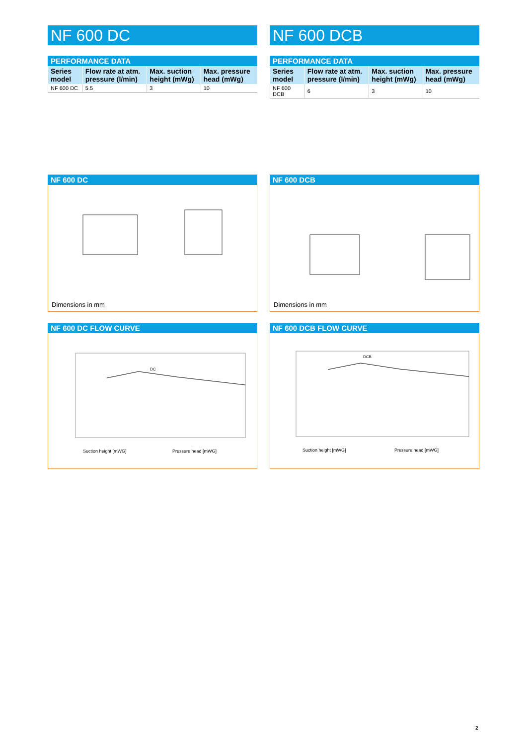NF 600 DC
PERFORMANCE DATA
| Series model | Flow rate at atm. pressure (l/min) | Max. suction height (mWg) | Max. pressure head (mWg) |
| --- | --- | --- | --- |
| NF 600 DC | 5.5 | 3 | 10 |
NF 600 DCB
PERFORMANCE DATA
| Series model | Flow rate at atm. pressure (l/min) | Max. suction height (mWg) | Max. pressure head (mWg) |
| --- | --- | --- | --- |
| NF 600 DCB | 6 | 3 | 10 |
NF 600 DC
Dimensions in mm
NF 600 DC FLOW CURVE
DC
Suction height [mWG]
Pressure head [mWG]
NF 600 DCB
Dimensions in mm
NF 600 DCB FLOW CURVE
DCB
Suction height [mWG]
Pressure head [mWG]
2